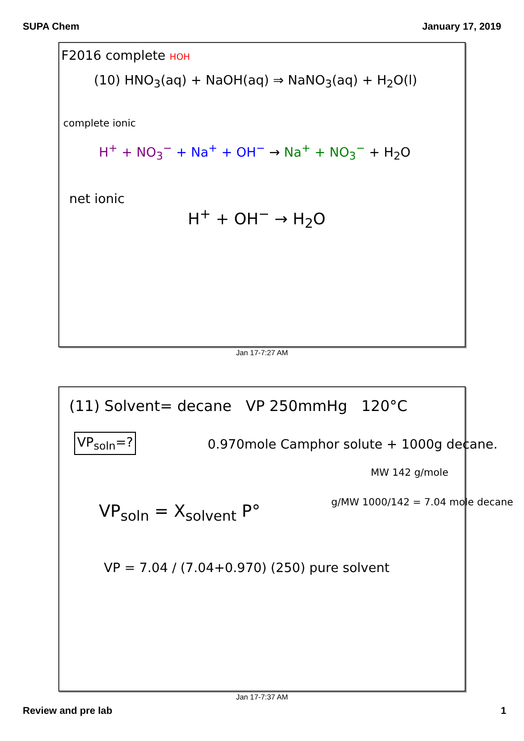SUPA Chem January 17, 2019
F2016 complete HOH
(10) HNO<sub>3</sub>(aq) + NaOH(aq) ⇒ NaNO<sub>3</sub>(aq) + H<sub>2</sub>O(l)
complete ionic
H<sup>+</sup> + NO<sub>3</sub><sup>−</sup> + Na<sup>+</sup> + OH<sup>−</sup> → Na<sup>+</sup> + NO<sub>3</sub><sup>−</sup> + H<sub>2</sub>O
net ionic
H<sup>+</sup> + OH<sup>−</sup> → H<sub>2</sub>O
Jan 17-7:27 AM
(11) Solvent= decane VP 250mmHg 120°C
VP<sub>soln</sub>=? 0.970mole Camphor solute + 1000g decane.
MW 142 g/mole
VP<sub>soln</sub> = X<sub>solvent</sub> P° g/MW 1000/142 = 7.04 mole decane
VP = 7.04 / (7.04+0.970) (250) pure solvent
Jan 17-7:37 AM
Review and pre lab 1